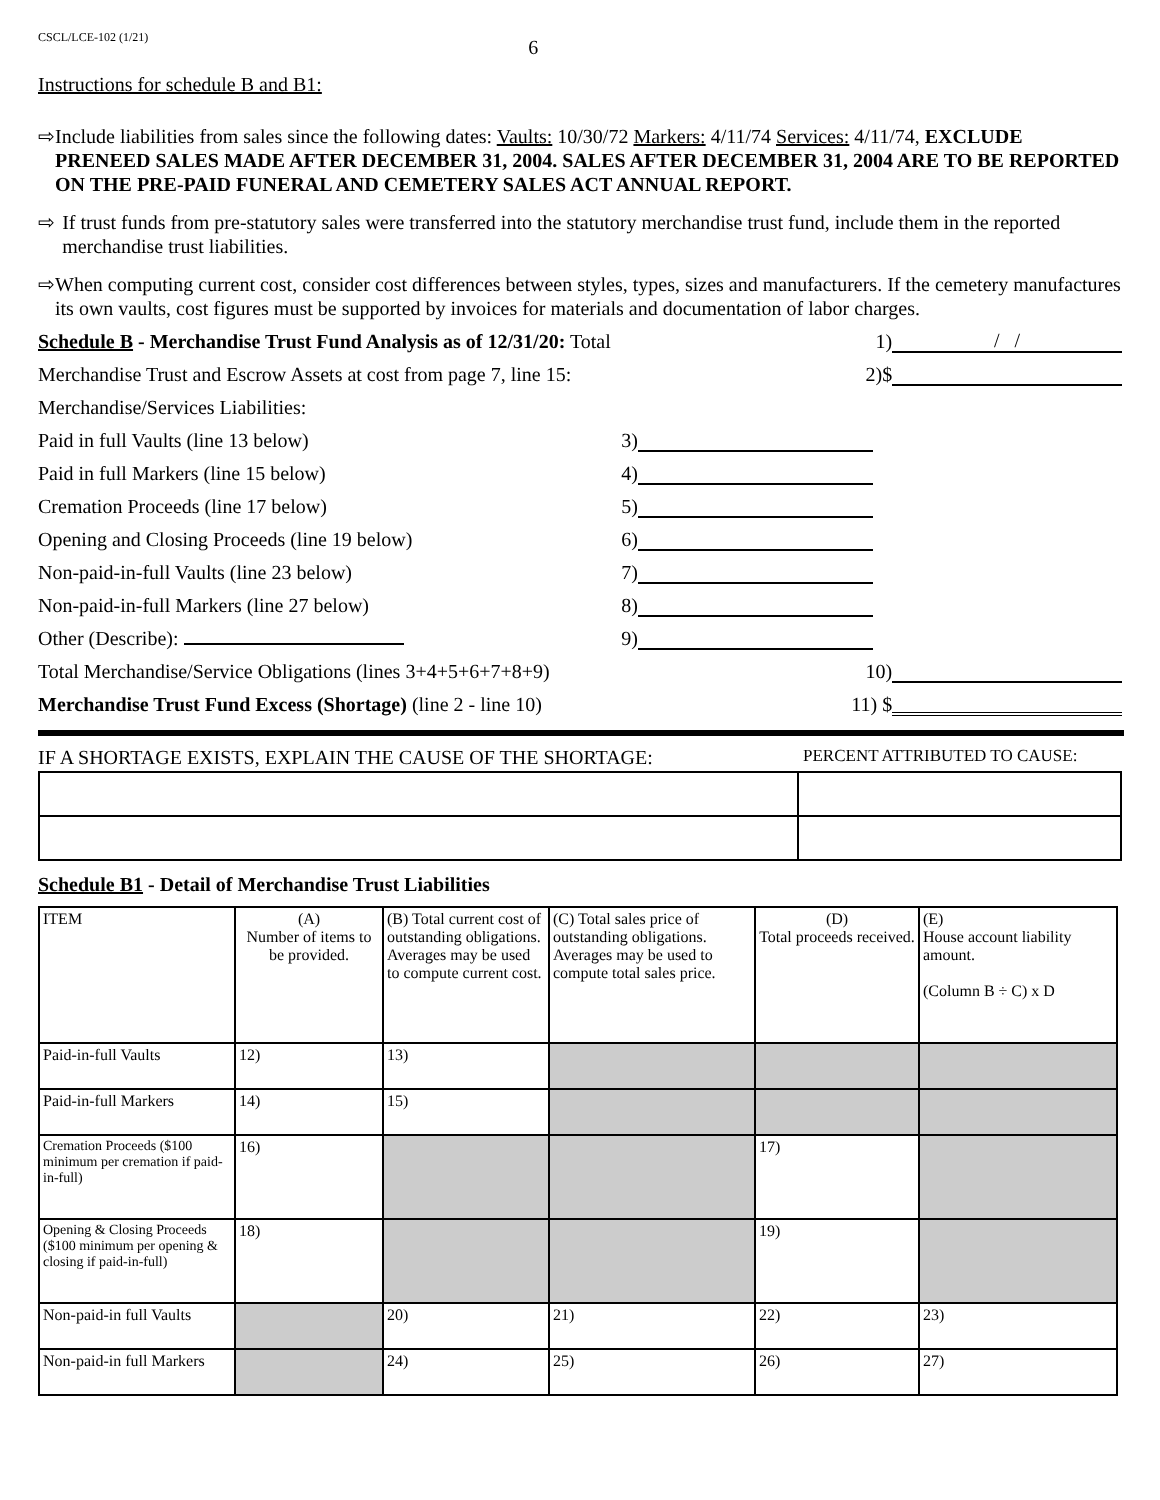CSCL/LCE-102 (1/21) 6
Instructions for schedule B and B1:
⇨ Include liabilities from sales since the following dates: Vaults: 10/30/72 Markers: 4/11/74 Services: 4/11/74, EXCLUDE PRENEED SALES MADE AFTER DECEMBER 31, 2004. SALES AFTER DECEMBER 31, 2004 ARE TO BE REPORTED ON THE PRE-PAID FUNERAL AND CEMETERY SALES ACT ANNUAL REPORT.
⇨ If trust funds from pre-statutory sales were transferred into the statutory merchandise trust fund, include them in the reported merchandise trust liabilities.
⇨ When computing current cost, consider cost differences between styles, types, sizes and manufacturers. If the cemetery manufactures its own vaults, cost figures must be supported by invoices for materials and documentation of labor charges.
Schedule B - Merchandise Trust Fund Analysis as of 12/31/20: Total 1) / /
Merchandise Trust and Escrow Assets at cost from page 7, line 15: 2)$
Merchandise/Services Liabilities:
Paid in full Vaults (line 13 below) 3)
Paid in full Markers (line 15 below) 4)
Cremation Proceeds (line 17 below) 5)
Opening and Closing Proceeds (line 19 below) 6)
Non-paid-in-full Vaults (line 23 below) 7)
Non-paid-in-full Markers (line 27 below) 8)
Other (Describe): 9)
Total Merchandise/Service Obligations (lines 3+4+5+6+7+8+9) 10)
Merchandise Trust Fund Excess (Shortage) (line 2 - line 10) 11) $
IF A SHORTAGE EXISTS, EXPLAIN THE CAUSE OF THE SHORTAGE: PERCENT ATTRIBUTED TO CAUSE:
Schedule B1 - Detail of Merchandise Trust Liabilities
| ITEM | (A) Number of items to be provided. | (B) Total current cost of outstanding obligations. Averages may be used to compute current cost. | (C) Total sales price of outstanding obligations. Averages may be used to compute total sales price. | (D) Total proceeds received. | (E) House account liability amount. (Column B ÷ C) x D |
| Paid-in-full Vaults | 12) | 13) | | | |
| Paid-in-full Markers | 14) | 15) | | | |
| Cremation Proceeds ($100 minimum per cremation if paid-in-full) | 16) | | | 17) | |
| Opening & Closing Proceeds ($100 minimum per opening & closing if paid-in-full) | 18) | | | 19) | |
| Non-paid-in full Vaults | | 20) | 21) | 22) | 23) |
| Non-paid-in full Markers | | 24) | 25) | 26) | 27) |